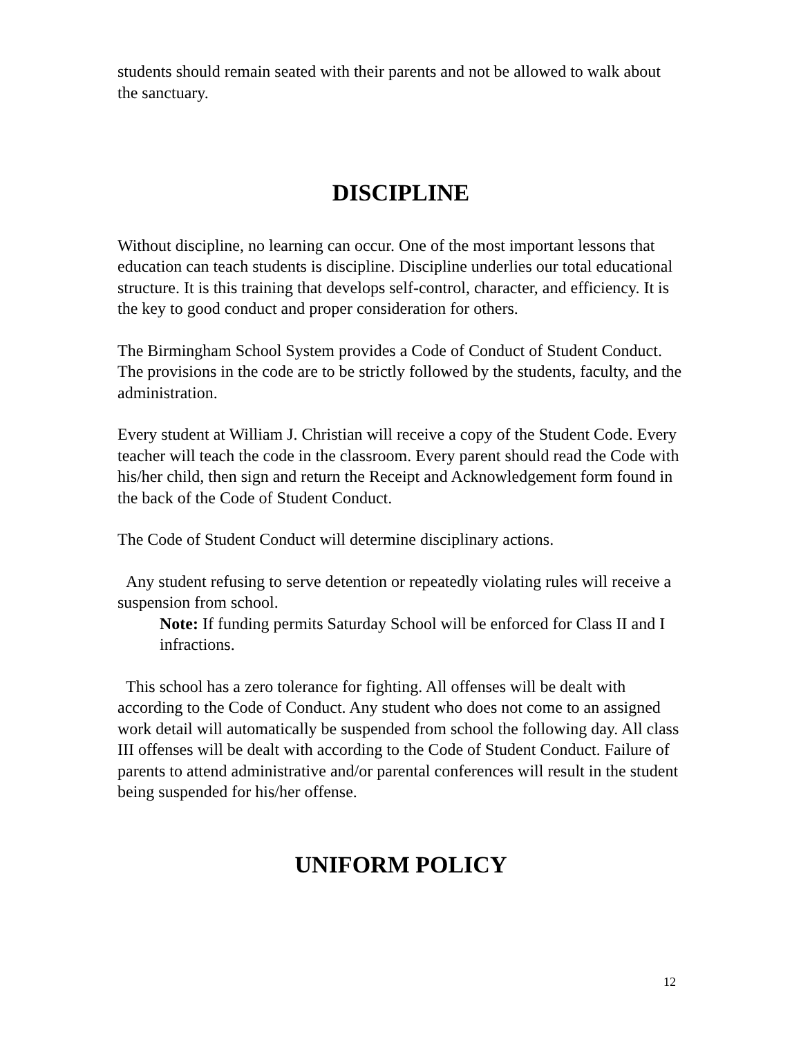students should remain seated with their parents and not be allowed to walk about the sanctuary.
DISCIPLINE
Without discipline, no learning can occur. One of the most important lessons that education can teach students is discipline. Discipline underlies our total educational structure. It is this training that develops self-control, character, and efficiency. It is the key to good conduct and proper consideration for others.
The Birmingham School System provides a Code of Conduct of Student Conduct. The provisions in the code are to be strictly followed by the students, faculty, and the administration.
Every student at William J. Christian will receive a copy of the Student Code. Every teacher will teach the code in the classroom. Every parent should read the Code with his/her child, then sign and return the Receipt and Acknowledgement form found in the back of the Code of Student Conduct.
The Code of Student Conduct will determine disciplinary actions.
Any student refusing to serve detention or repeatedly violating rules will receive a suspension from school.
Note: If funding permits Saturday School will be enforced for Class II and I infractions.
This school has a zero tolerance for fighting. All offenses will be dealt with according to the Code of Conduct. Any student who does not come to an assigned work detail will automatically be suspended from school the following day. All class III offenses will be dealt with according to the Code of Student Conduct. Failure of parents to attend administrative and/or parental conferences will result in the student being suspended for his/her offense.
UNIFORM POLICY
12